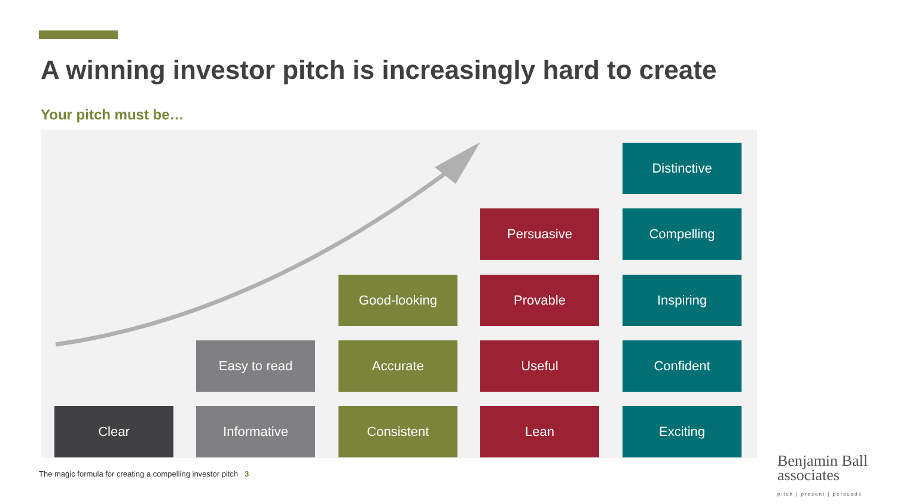A winning investor pitch is increasingly hard to create
Your pitch must be…
Distinctive
Persuasive Compelling
Good-looking Provable Inspiring
Easy to read Accurate Useful Confident
Clear Informative Consistent Lean Exciting
The magic formula for creating a compelling investor pitch 3
Benjamin Ball
associates
pitch | present | persuade